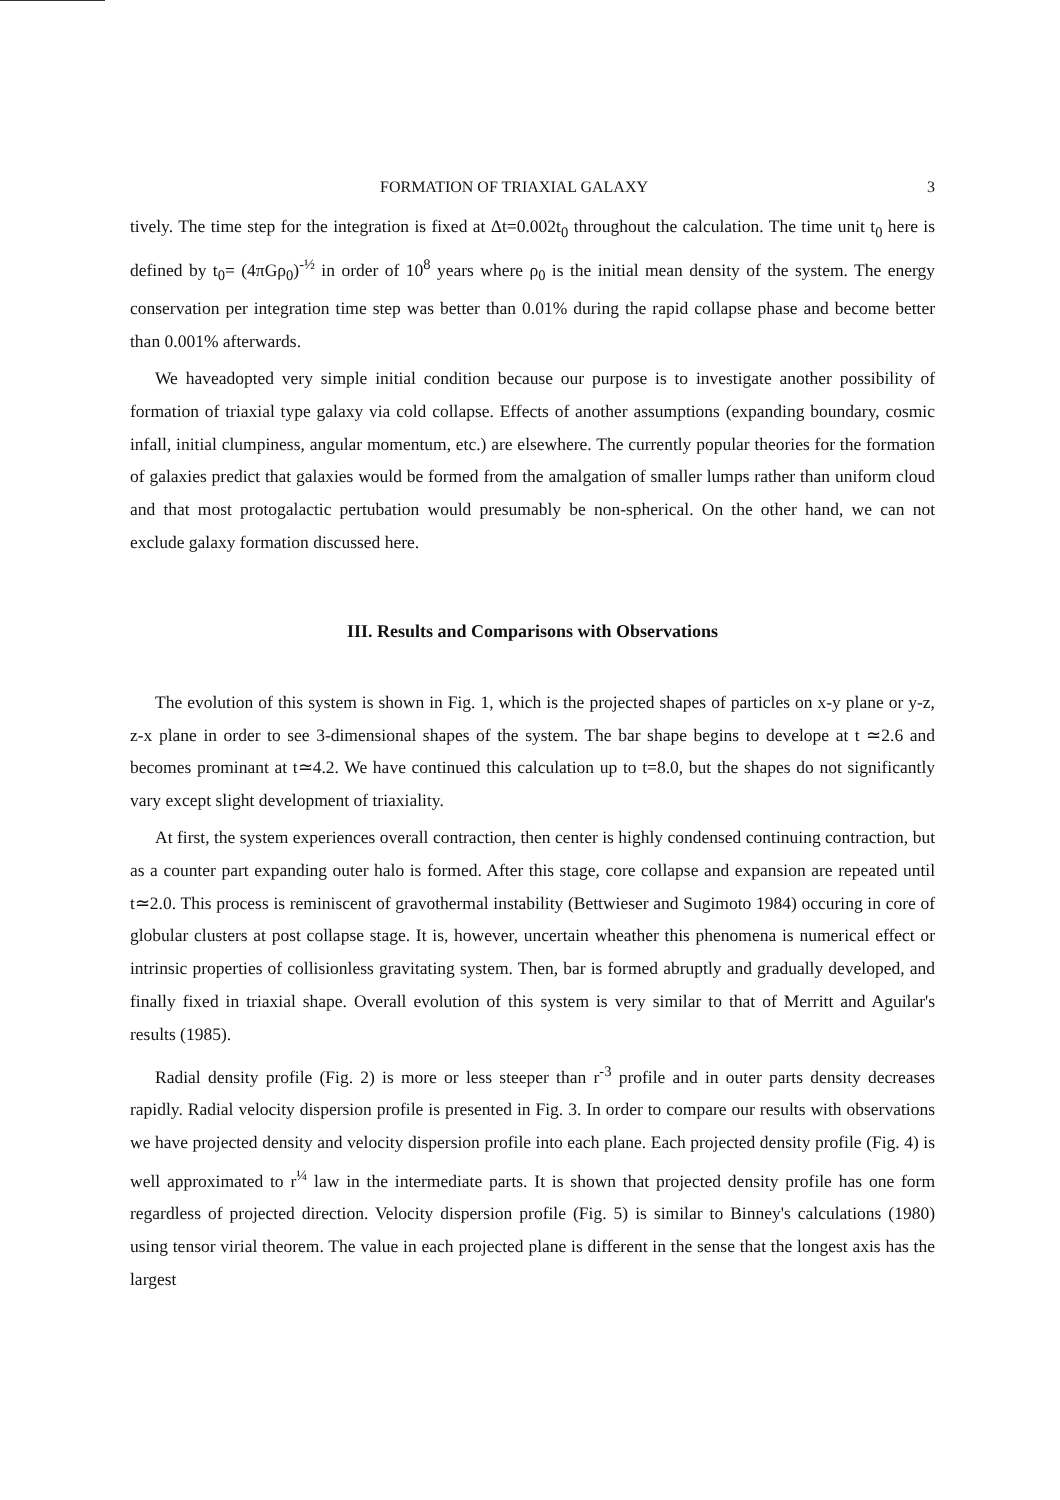FORMATION OF TRIAXIAL GALAXY 3
tively. The time step for the integration is fixed at Δt=0.002t<sub>0</sub> throughout the calculation. The time unit t<sub>0</sub> here is defined by t<sub>0</sub>= (4πGρ<sub>0</sub>)<sup>-½</sup> in order of 10<sup>8</sup> years where ρ<sub>0</sub> is the initial mean density of the system. The energy conservation per integration time step was better than 0.01% during the rapid collapse phase and become better than 0.001% afterwards.
We haveadopted very simple initial condition because our purpose is to investigate another possibility of formation of triaxial type galaxy via cold collapse. Effects of another assumptions (expanding boundary, cosmic infall, initial clumpiness, angular momentum, etc.) are elsewhere. The currently popular theories for the formation of galaxies predict that galaxies would be formed from the amalgation of smaller lumps rather than uniform cloud and that most protogalactic pertubation would presumably be non-spherical. On the other hand, we can not exclude galaxy formation discussed here.
III. Results and Comparisons with Observations
The evolution of this system is shown in Fig. 1, which is the projected shapes of particles on x-y plane or y-z, z-x plane in order to see 3-dimensional shapes of the system. The bar shape begins to develope at t ≃2.6 and becomes prominant at t≃4.2. We have continued this calculation up to t=8.0, but the shapes do not significantly vary except slight development of triaxiality.
At first, the system experiences overall contraction, then center is highly condensed continuing contraction, but as a counter part expanding outer halo is formed. After this stage, core collapse and expansion are repeated until t≃2.0. This process is reminiscent of gravothermal instability (Bettwieser and Sugimoto 1984) occuring in core of globular clusters at post collapse stage. It is, however, uncertain wheather this phenomena is numerical effect or intrinsic properties of collisionless gravitating system. Then, bar is formed abruptly and gradually developed, and finally fixed in triaxial shape. Overall evolution of this system is very similar to that of Merritt and Aguilar's results (1985).
Radial density profile (Fig. 2) is more or less steeper than r<sup>-3</sup> profile and in outer parts density decreases rapidly. Radial velocity dispersion profile is presented in Fig. 3. In order to compare our results with observations we have projected density and velocity dispersion profile into each plane. Each projected density profile (Fig. 4) is well approximated to r<sup>¼</sup> law in the intermediate parts. It is shown that projected density profile has one form regardless of projected direction. Velocity dispersion profile (Fig. 5) is similar to Binney's calculations (1980) using tensor virial theorem. The value in each projected plane is different in the sense that the longest axis has the largest